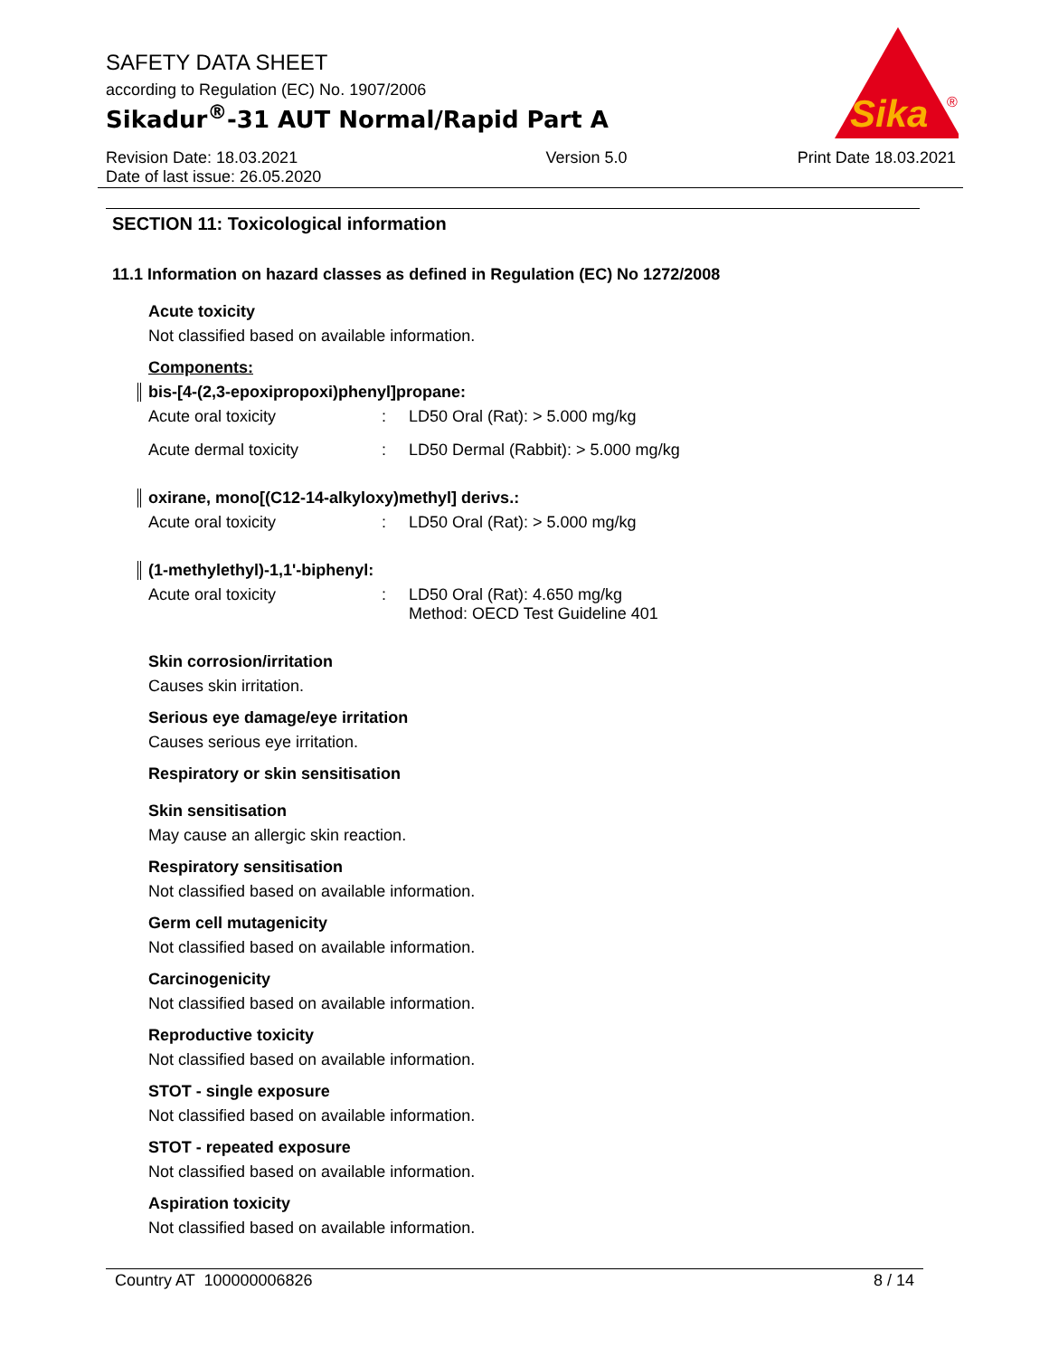SAFETY DATA SHEET
according to Regulation (EC) No. 1907/2006
Sikadur<sup>®</sup>-31 AUT Normal/Rapid Part A
Sika
®
Revision Date: 18.03.2021
Date of last issue: 26.05.2020 Version 5.0 Print Date 18.03.2021
SECTION 11: Toxicological information
11.1 Information on hazard classes as defined in Regulation (EC) No 1272/2008
Acute toxicity
Not classified based on available information.
Components:
bis-[4-(2,3-epoxipropoxi)phenyl]propane:
| Acute oral toxicity | : | LD50 Oral (Rat): > 5.000 mg/kg |
| Acute dermal toxicity | : | LD50 Dermal (Rabbit): > 5.000 mg/kg |
oxirane, mono[(C12-14-alkyloxy)methyl] derivs.:
| Acute oral toxicity | : | LD50 Oral (Rat): > 5.000 mg/kg |
(1-methylethyl)-1,1'-biphenyl:
| Acute oral toxicity | : | LD50 Oral (Rat): 4.650 mg/kg Method: OECD Test Guideline 401 |
Skin corrosion/irritation
Causes skin irritation.
Serious eye damage/eye irritation
Causes serious eye irritation.
Respiratory or skin sensitisation
Skin sensitisation
May cause an allergic skin reaction.
Respiratory sensitisation
Not classified based on available information.
Germ cell mutagenicity
Not classified based on available information.
Carcinogenicity
Not classified based on available information.
Reproductive toxicity
Not classified based on available information.
STOT - single exposure
Not classified based on available information.
STOT - repeated exposure
Not classified based on available information.
Aspiration toxicity
Not classified based on available information.
Country AT 100000006826 8 / 14